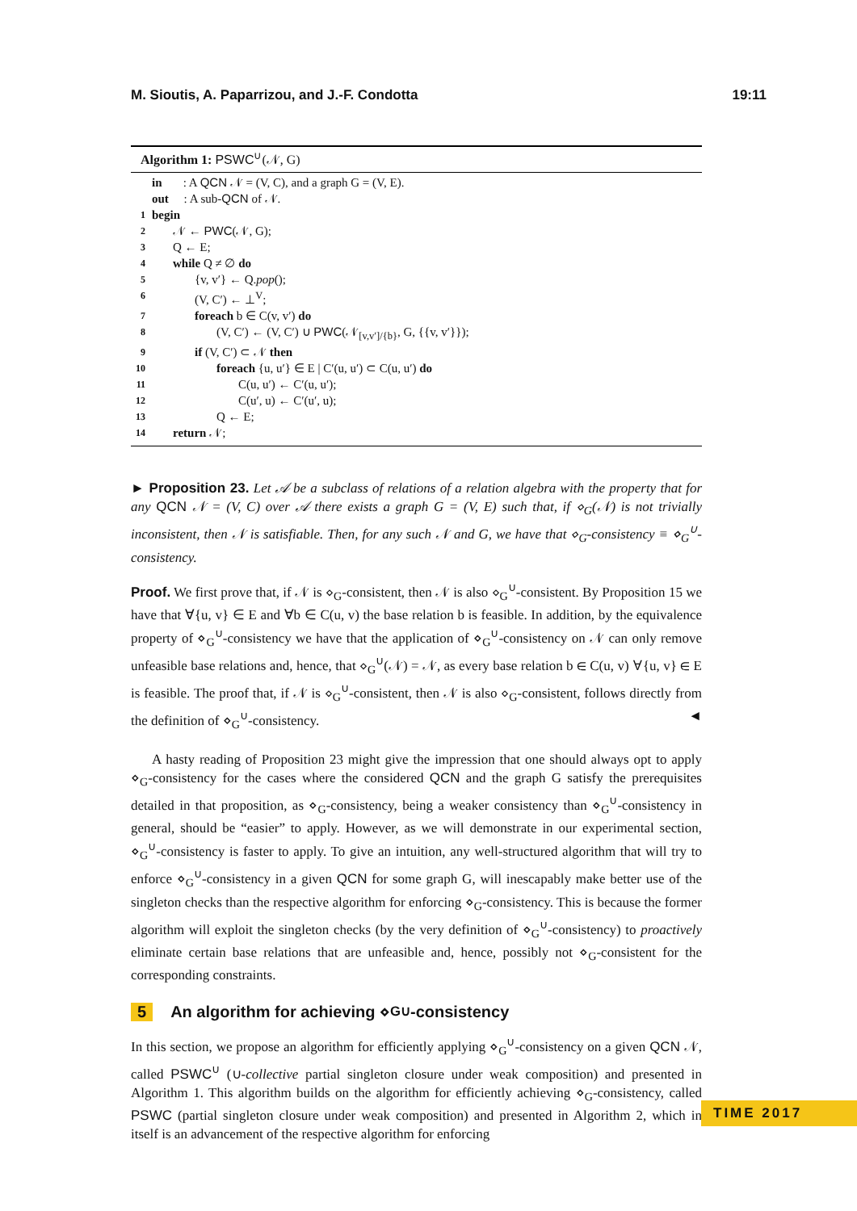M. Sioutis, A. Paparrizou, and J.-F. Condotta
19:11
Algorithm 1: PSWC<sup>∪</sup>(𝒩, G)
| | in : A QCN 𝒩 = (V, C), and a graph G = (V, E). |
| | out : A sub- QCN of 𝒩. |
| 1 | begin |
| 2 | 𝒩 ← PWC (𝒩, G); |
| 3 | Q ← E; |
| 4 | while Q ≠ ∅ do |
| 5 | {v, v′} ← Q. pop (); |
| 6 | (V, C′) ← ⊥<sup>V</sup>; |
| 7 | foreach b ∈ C(v, v′) do |
| 8 | (V, C′) ← (V, C′) ∪ PWC (𝒩<sub>[v,v′]/{b}</sub>, G, {{v, v′}}); |
| 9 | if (V, C′) ⊂ 𝒩 then |
| 10 | foreach {u, u′} ∈ E / C′(u, u′) ⊂ C(u, u′) do |
| 11 | C(u, u′) ← C′(u, u′); |
| 12 | C(u′, u) ← C′(u′, u); |
| 13 | Q ← E; |
| 14 | return 𝒩; |
► Proposition 23. Let 𝒜 be a subclass of relations of a relation algebra with the property that for any QCN 𝒩 = (V, C) over 𝒜 there exists a graph G = (V, E) such that, if ⋄<sub>G</sub>(𝒩) is not trivially inconsistent, then 𝒩 is satisfiable. Then, for any such 𝒩 and G, we have that ⋄<sub>G</sub>-consistency ≡ ⋄<sub>G</sub><sup>∪</sup>-consistency.
Proof. We first prove that, if 𝒩 is ⋄<sub>G</sub>-consistent, then 𝒩 is also ⋄<sub>G</sub><sup>∪</sup>-consistent. By Proposition 15 we have that ∀{u, v} ∈ E and ∀b ∈ C(u, v) the base relation b is feasible. In addition, by the equivalence property of ⋄<sub>G</sub><sup>∪</sup>-consistency we have that the application of ⋄<sub>G</sub><sup>∪</sup>-consistency on 𝒩 can only remove unfeasible base relations and, hence, that ⋄<sub>G</sub><sup>∪</sup>(𝒩) = 𝒩, as every base relation b ∈ C(u, v) ∀{u, v} ∈ E is feasible. The proof that, if 𝒩 is ⋄<sub>G</sub><sup>∪</sup>-consistent, then 𝒩 is also ⋄<sub>G</sub>-consistent, follows directly from the definition of ⋄<sub>G</sub><sup>∪</sup>-consistency. ◄
A hasty reading of Proposition 23 might give the impression that one should always opt to apply ⋄<sub>G</sub>-consistency for the cases where the considered QCN and the graph G satisfy the prerequisites detailed in that proposition, as ⋄<sub>G</sub>-consistency, being a weaker consistency than ⋄<sub>G</sub><sup>∪</sup>-consistency in general, should be “easier” to apply. However, as we will demonstrate in our experimental section, ⋄<sub>G</sub><sup>∪</sup>-consistency is faster to apply. To give an intuition, any well-structured algorithm that will try to enforce ⋄<sub>G</sub><sup>∪</sup>-consistency in a given QCN for some graph G, will inescapably make better use of the singleton checks than the respective algorithm for enforcing ⋄<sub>G</sub>-consistency. This is because the former algorithm will exploit the singleton checks (by the very definition of ⋄<sub>G</sub><sup>∪</sup>-consistency) to proactively eliminate certain base relations that are unfeasible and, hence, possibly not ⋄<sub>G</sub>-consistent for the corresponding constraints.
5 An algorithm for achieving ⋄<sub>G</sub><sup>∪</sup>-consistency
In this section, we propose an algorithm for efficiently applying ⋄<sub>G</sub><sup>∪</sup>-consistency on a given QCN 𝒩, called PSWC<sup>∪</sup> (∪-collective partial singleton closure under weak composition) and presented in Algorithm 1. This algorithm builds on the algorithm for efficiently achieving ⋄<sub>G</sub>-consistency, called PSWC (partial singleton closure under weak composition) and presented in Algorithm 2, which in itself is an advancement of the respective algorithm for enforcing
TIME 2017